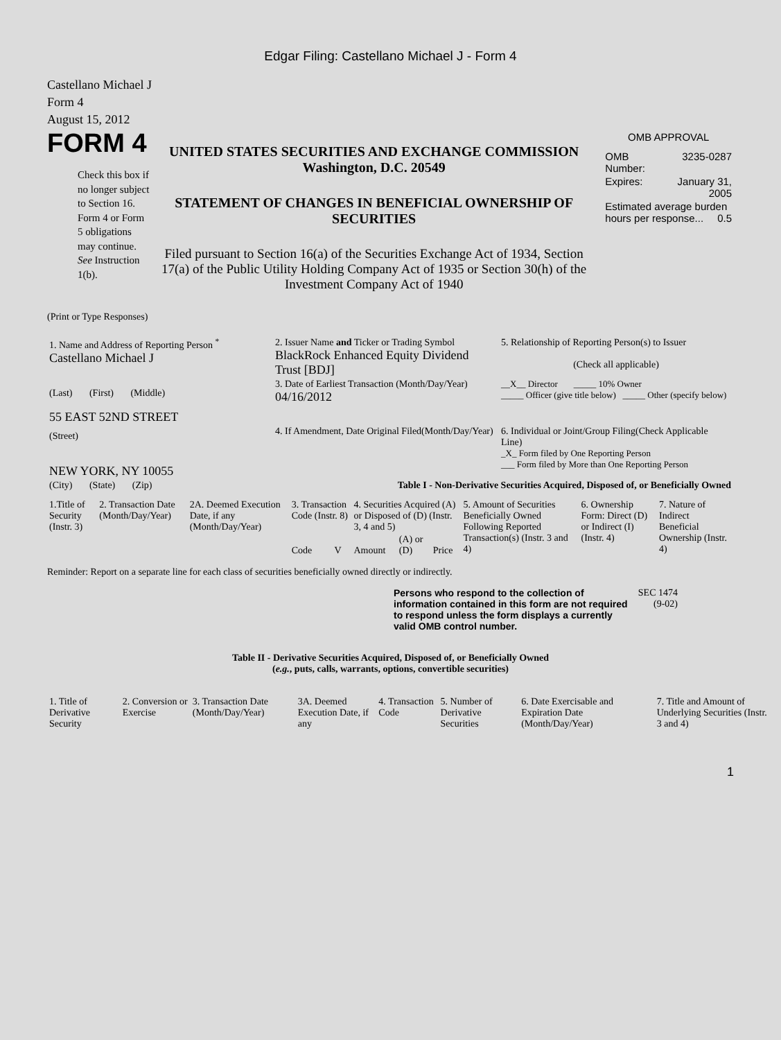Edgar Filing: Castellano Michael J - Form 4
Castellano Michael J
Form 4
August 15, 2012
FORM 4
Check this box if no longer subject to Section 16. Form 4 or Form 5 obligations may continue. See Instruction 1(b).
UNITED STATES SECURITIES AND EXCHANGE COMMISSION
Washington, D.C. 20549
STATEMENT OF CHANGES IN BENEFICIAL OWNERSHIP OF SECURITIES
Filed pursuant to Section 16(a) of the Securities Exchange Act of 1934, Section 17(a) of the Public Utility Holding Company Act of 1935 or Section 30(h) of the Investment Company Act of 1940
OMB APPROVAL
| OMB Number: | 3235-0287 |
| Expires: | January 31, 2005 |
| Estimated average burden hours per response... 0.5 | |
(Print or Type Responses)
| 1. Name and Address of Reporting Person <sup>*</sup> Castellano Michael J | 2. Issuer Name and Ticker or Trading Symbol BlackRock Enhanced Equity Dividend Trust [BDJ] | 5. Relationship of Reporting Person(s) to Issuer (Check all applicable) |
| (Last) (First) (Middle) 55 EAST 52ND STREET | 3. Date of Earliest Transaction (Month/Day/Year) 04/16/2012 | __X__ Director _____ 10% Owner _____ Officer (give title below) _____ Other (specify below) |
| (Street) NEW YORK, NY 10055 | 4. If Amendment, Date Original Filed(Month/Day/Year) | 6. Individual or Joint/Group Filing(Check Applicable Line) _X_ Form filed by One Reporting Person ___ Form filed by More than One Reporting Person |
| (City) (State) (Zip) | Table I - Non-Derivative Securities Acquired, Disposed of, or Beneficially Owned | |
| 1.Title of Security (Instr. 3) | 2. Transaction Date (Month/Day/Year) | 2A. Deemed Execution Date, if any (Month/Day/Year) | 3. Transaction Code (Instr. 8) | | 4. Securities Acquired (A) or Disposed of (D) (Instr. 3, 4 and 5) | | | 5. Amount of Securities Beneficially Owned Following Reported Transaction(s) (Instr. 3 and 4) | 6. Ownership Form: Direct (D) or Indirect (I) (Instr. 4) | 7. Nature of Indirect Beneficial Ownership (Instr. 4) |
| --- | --- | --- | --- | --- | --- | --- | --- | --- | --- | --- |
| | | | Code | V | Amount | (A) or (D) | Price | | | |
Reminder: Report on a separate line for each class of securities beneficially owned directly or indirectly.
Persons who respond to the collection of information contained in this form are not required to respond unless the form displays a currently valid OMB control number.
SEC 1474 (9-02)
Table II - Derivative Securities Acquired, Disposed of, or Beneficially Owned
(e.g., puts, calls, warrants, options, convertible securities)
| 1. Title of Derivative Security | 2. Conversion or Exercise | 3. Transaction Date (Month/Day/Year) | 3A. Deemed Execution Date, if any | 4. Transaction Code | 5. Number of Derivative Securities | 6. Date Exercisable and Expiration Date (Month/Day/Year) | 7. Title and Amount of Underlying Securities (Instr. 3 and 4) |
| --- | --- | --- | --- | --- | --- | --- | --- |
1